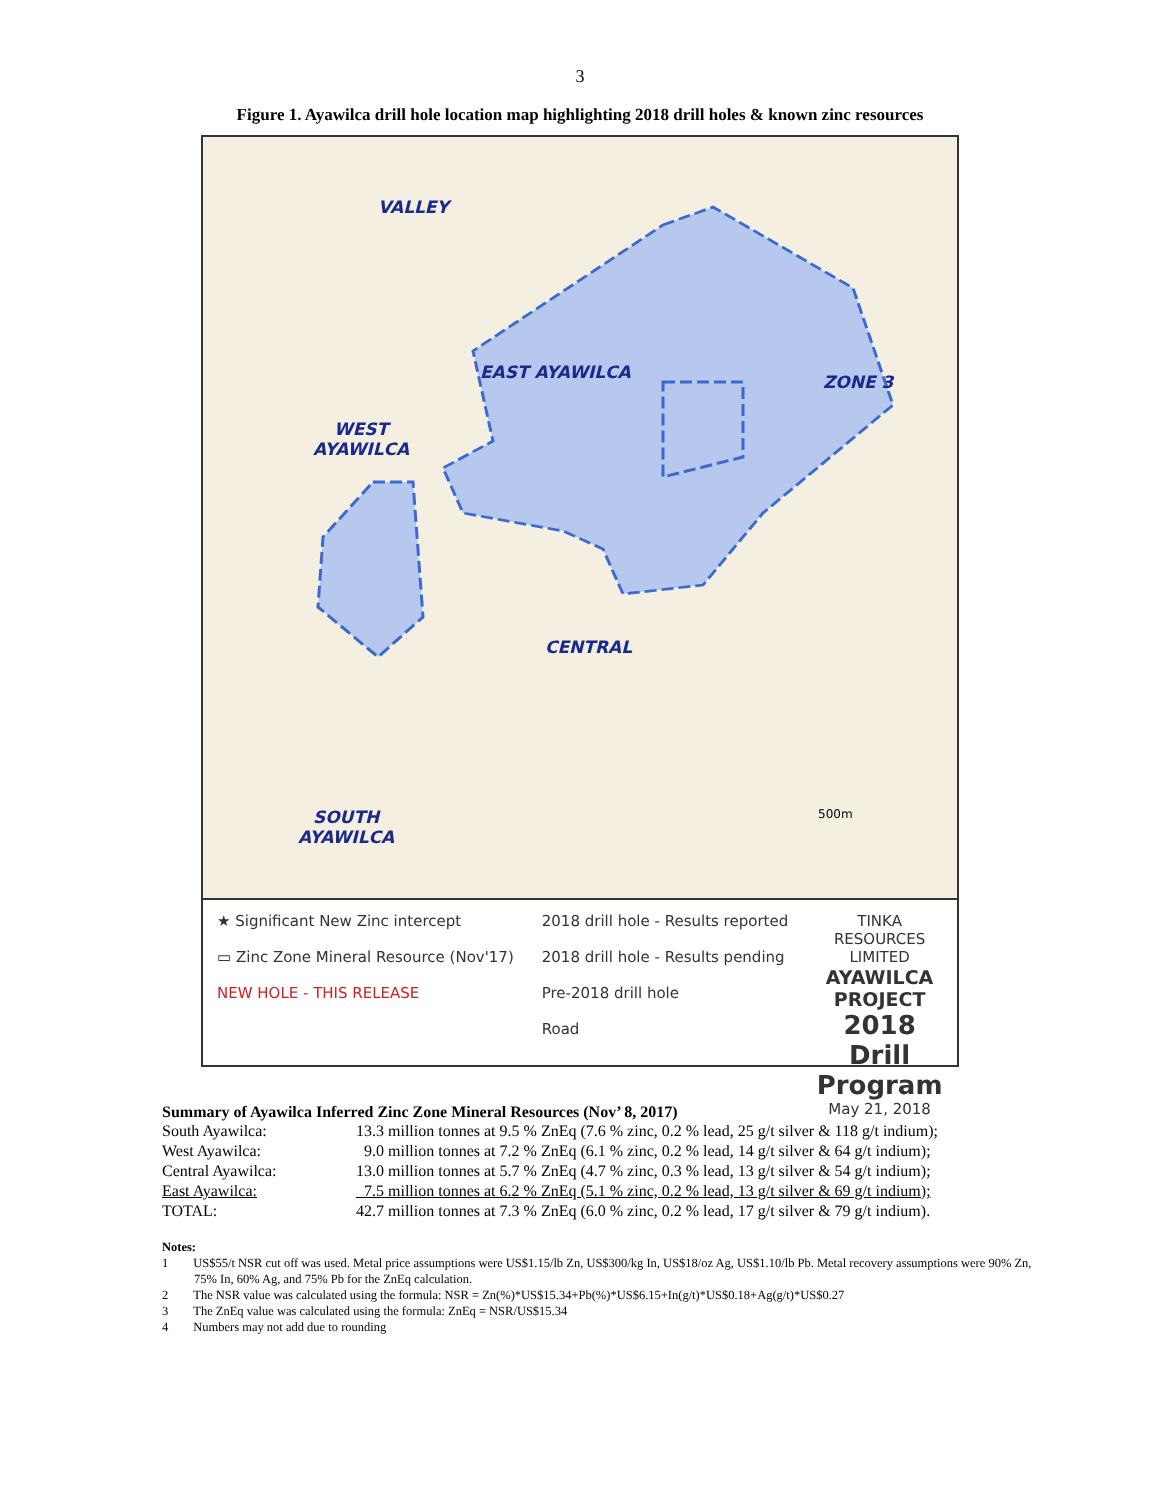3
Figure 1. Ayawilca drill hole location map highlighting 2018 drill holes & known zinc resources
VALLEY
EAST AYAWILCA ZONE 3
WEST
AYAWILCA
CENTRAL
SOUTH
AYAWILCA
500m
★ Significant New Zinc intercept
▭ Zinc Zone Mineral Resource (Nov'17)
NEW HOLE - THIS RELEASE
2018 drill hole - Results reported
2018 drill hole - Results pending
Pre-2018 drill hole
Road
TINKA RESOURCES LIMITED
AYAWILCA PROJECT
2018 Drill Program
May 21, 2018
Summary of Ayawilca Inferred Zinc Zone Mineral Resources (Nov’ 8, 2017)
| South Ayawilca: | 13.3 million tonnes at 9.5 % ZnEq (7.6 % zinc, 0.2 % lead, 25 g/t silver & 118 g/t indium); |
| West Ayawilca: | 9.0 million tonnes at 7.2 % ZnEq (6.1 % zinc, 0.2 % lead, 14 g/t silver & 64 g/t indium); |
| Central Ayawilca: | 13.0 million tonnes at 5.7 % ZnEq (4.7 % zinc, 0.3 % lead, 13 g/t silver & 54 g/t indium); |
| East Ayawilca: | 7.5 million tonnes at 6.2 % ZnEq (5.1 % zinc, 0.2 % lead, 13 g/t silver & 69 g/t indium); |
| TOTAL: | 42.7 million tonnes at 7.3 % ZnEq (6.0 % zinc, 0.2 % lead, 17 g/t silver & 79 g/t indium). |
Notes:
1 US$55/t NSR cut off was used. Metal price assumptions were US$1.15/lb Zn, US$300/kg In, US$18/oz Ag, US$1.10/lb Pb. Metal recovery assumptions were 90% Zn, 75% In, 60% Ag, and 75% Pb for the ZnEq calculation.
2 The NSR value was calculated using the formula: NSR = Zn(%)*US$15.34+Pb(%)*US$6.15+In(g/t)*US$0.18+Ag(g/t)*US$0.27
3 The ZnEq value was calculated using the formula: ZnEq = NSR/US$15.34
4 Numbers may not add due to rounding